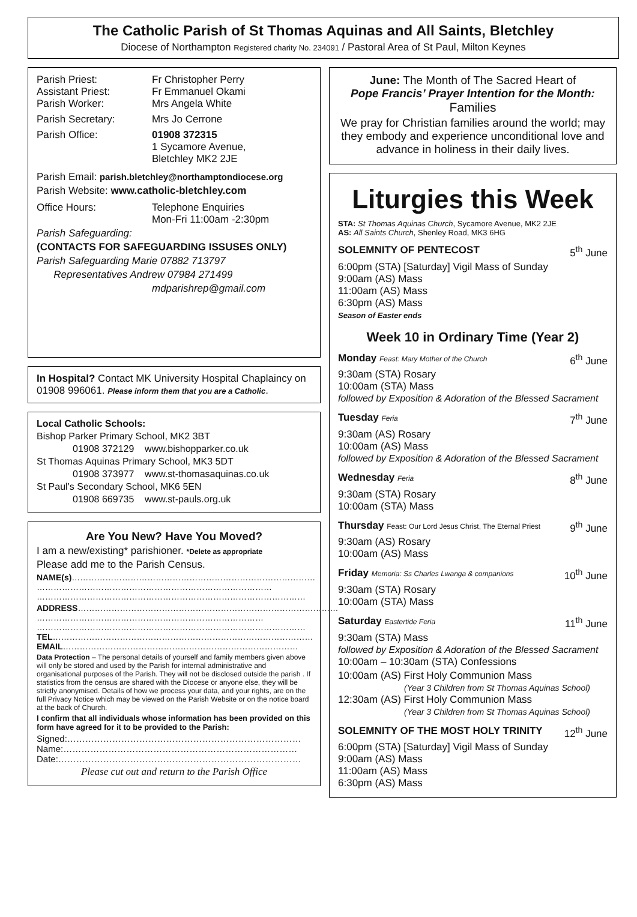The Catholic Parish of St Thomas Aquinas and All Saints, Bletchley
Diocese of Northampton Registered charity No. 234091 / Pastoral Area of St Paul, Milton Keynes
Parish Priest: Fr Christopher Perry
Assistant Priest: Fr Emmanuel Okami
Parish Worker: Mrs Angela White
Parish Secretary: Mrs Jo Cerrone
Parish Office: 01908 372315
1 Sycamore Avenue,
Bletchley MK2 2JE
Parish Email: parish.bletchley@northamptondiocese.org
Parish Website: www.catholic-bletchley.com
Office Hours: Telephone Enquiries
Mon-Fri 11:00am -2:30pm
Parish Safeguarding:
(CONTACTS FOR SAFEGUARDING ISSUSES ONLY)
Parish Safeguarding Marie 07882 713797
Representatives Andrew 07984 271499
mdparishrep@gmail.com
In Hospital? Contact MK University Hospital Chaplaincy on 01908 996061. Please inform them that you are a Catholic.
Local Catholic Schools:
Bishop Parker Primary School, MK2 3BT
01908 372129 www.bishopparker.co.uk
St Thomas Aquinas Primary School, MK3 5DT
01908 373977 www.st-thomasaquinas.co.uk
St Paul’s Secondary School, MK6 5EN
01908 669735 www.st-pauls.org.uk
Are You New? Have You Moved?
I am a new/existing* parishioner. *Delete as appropriate
Please add me to the Parish Census.
NAME(s)……………………………………………………………………………
…………………………………………………………………………
……………………………………………………………………………………
ADDRESS…………………………………………………………………………………
………………………………………………………………………
……………………………………………………………………………………
TEL…………………………………………………………………………………
EMAIL…………………………………………………………………………
Data Protection – The personal details of yourself and family members given above will only be stored and used by the Parish for internal administrative and organisational purposes of the Parish. They will not be disclosed outside the parish . If statistics from the census are shared with the Diocese or anyone else, they will be strictly anonymised. Details of how we process your data, and your rights, are on the full Privacy Notice which may be viewed on the Parish Website or on the notice board at the back of Church.
I confirm that all individuals whose information has been provided on this form have agreed for it to be provided to the Parish:
Signed:……………………………………………………………………
Name:……………………………………………………………………
Date:………………………………………………………………………
Please cut out and return to the Parish Office
June: The Month of The Sacred Heart of
Pope Francis’ Prayer Intention for the Month:
Families
We pray for Christian families around the world; may they embody and experience unconditional love and advance in holiness in their daily lives.
Liturgies this Week
STA: St Thomas Aquinas Church, Sycamore Avenue, MK2 2JE
AS: All Saints Church, Shenley Road, MK3 6HG
SOLEMNITY OF PENTECOST 5<sup>th</sup> June
6:00pm (STA) [Saturday] Vigil Mass of Sunday
9:00am (AS) Mass
11:00am (AS) Mass
6:30pm (AS) Mass
Season of Easter ends
Week 10 in Ordinary Time (Year 2)
Monday Feast: Mary Mother of the Church 6<sup>th</sup> June
9:30am (STA) Rosary
10:00am (STA) Mass
followed by Exposition & Adoration of the Blessed Sacrament
Tuesday Feria 7<sup>th</sup> June
9:30am (AS) Rosary
10:00am (AS) Mass
followed by Exposition & Adoration of the Blessed Sacrament
Wednesday Feria 8<sup>th</sup> June
9:30am (STA) Rosary
10:00am (STA) Mass
Thursday Feast: Our Lord Jesus Christ, The Eternal Priest 9<sup>th</sup> June
9:30am (AS) Rosary
10:00am (AS) Mass
Friday Memoria: Ss Charles Lwanga & companions 10<sup>th</sup> June
9:30am (STA) Rosary
10:00am (STA) Mass
Saturday Eastertide Feria 11<sup>th</sup> June
9:30am (STA) Mass
followed by Exposition & Adoration of the Blessed Sacrament
10:00am – 10:30am (STA) Confessions
10:00am (AS) First Holy Communion Mass
(Year 3 Children from St Thomas Aquinas School)
12:30am (AS) First Holy Communion Mass
(Year 3 Children from St Thomas Aquinas School)
SOLEMNITY OF THE MOST HOLY TRINITY 12<sup>th</sup> June
6:00pm (STA) [Saturday] Vigil Mass of Sunday
9:00am (AS) Mass
11:00am (AS) Mass
6:30pm (AS) Mass